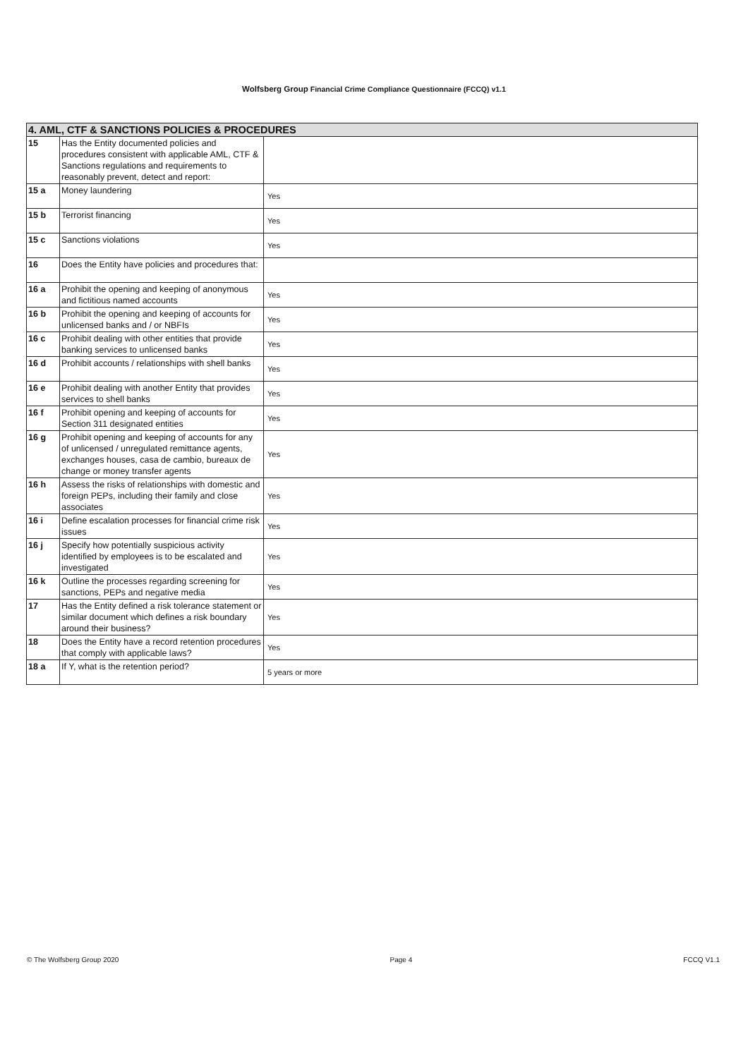Wolfsberg Group Financial Crime Compliance Questionnaire (FCCQ) v1.1
| 4. AML, CTF & SANCTIONS POLICIES & PROCEDURES | | |
| --- | --- | --- |
| 15 | Has the Entity documented policies and procedures consistent with applicable AML, CTF & Sanctions regulations and requirements to reasonably prevent, detect and report: | |
| 15 a | Money laundering | Yes |
| 15 b | Terrorist financing | Yes |
| 15 c | Sanctions violations | Yes |
| 16 | Does the Entity have policies and procedures that: | |
| 16 a | Prohibit the opening and keeping of anonymous and fictitious named accounts | Yes |
| 16 b | Prohibit the opening and keeping of accounts for unlicensed banks and / or NBFIs | Yes |
| 16 c | Prohibit dealing with other entities that provide banking services to unlicensed banks | Yes |
| 16 d | Prohibit accounts / relationships with shell banks | Yes |
| 16 e | Prohibit dealing with another Entity that provides services to shell banks | Yes |
| 16 f | Prohibit opening and keeping of accounts for Section 311 designated entities | Yes |
| 16 g | Prohibit opening and keeping of accounts for any of unlicensed / unregulated remittance agents, exchanges houses, casa de cambio, bureaux de change or money transfer agents | Yes |
| 16 h | Assess the risks of relationships with domestic and foreign PEPs, including their family and close associates | Yes |
| 16 i | Define escalation processes for financial crime risk issues | Yes |
| 16 j | Specify how potentially suspicious activity identified by employees is to be escalated and investigated | Yes |
| 16 k | Outline the processes regarding screening for sanctions, PEPs and negative media | Yes |
| 17 | Has the Entity defined a risk tolerance statement or similar document which defines a risk boundary around their business? | Yes |
| 18 | Does the Entity have a record retention procedures that comply with applicable laws? | Yes |
| 18 a | If Y, what is the retention period? | 5 years or more |
© The Wolfsberg Group 2020 Page 4 FCCQ V1.1